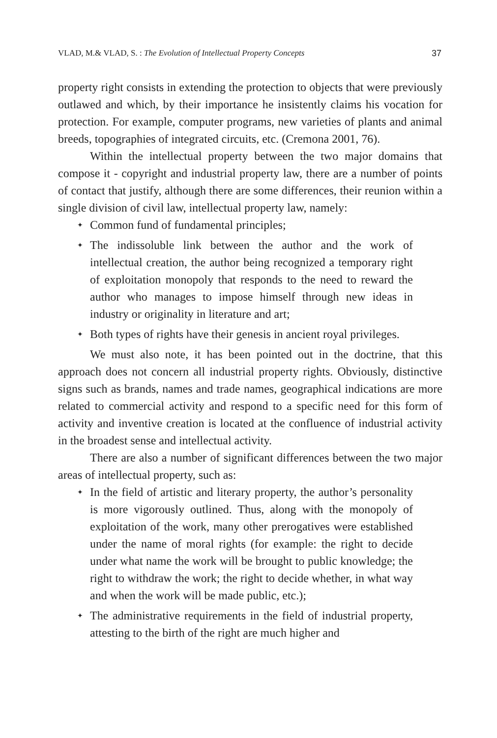VLAD, M.& VLAD, S. : The Evolution of Intellectual Property Concepts 37
property right consists in extending the protection to objects that were previously outlawed and which, by their importance he insistently claims his vocation for protection. For example, computer programs, new varieties of plants and animal breeds, topographies of integrated circuits, etc. (Cremona 2001, 76).
Within the intellectual property between the two major domains that compose it - copyright and industrial property law, there are a number of points of contact that justify, although there are some differences, their reunion within a single division of civil law, intellectual property law, namely:
✦ Common fund of fundamental principles;
✦ The indissoluble link between the author and the work of intellectual creation, the author being recognized a temporary right of exploitation monopoly that responds to the need to reward the author who manages to impose himself through new ideas in industry or originality in literature and art;
✦ Both types of rights have their genesis in ancient royal privileges.
We must also note, it has been pointed out in the doctrine, that this approach does not concern all industrial property rights. Obviously, distinctive signs such as brands, names and trade names, geographical indications are more related to commercial activity and respond to a specific need for this form of activity and inventive creation is located at the confluence of industrial activity in the broadest sense and intellectual activity.
There are also a number of significant differences between the two major areas of intellectual property, such as:
✦ In the field of artistic and literary property, the author’s personality is more vigorously outlined. Thus, along with the monopoly of exploitation of the work, many other prerogatives were established under the name of moral rights (for example: the right to decide under what name the work will be brought to public knowledge; the right to withdraw the work; the right to decide whether, in what way and when the work will be made public, etc.);
✦ The administrative requirements in the field of industrial property, attesting to the birth of the right are much higher and